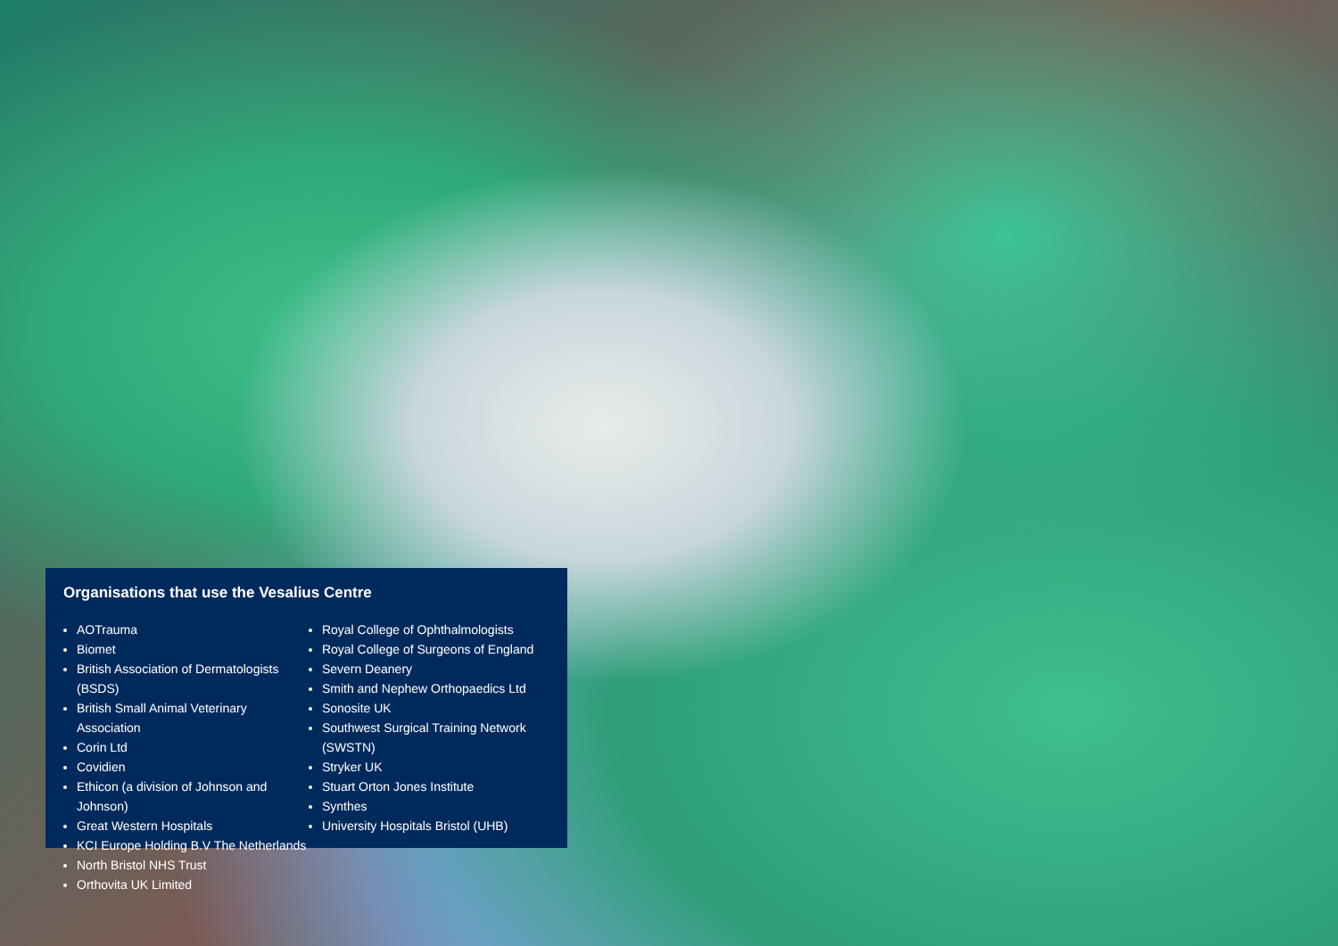Organisations that use the Vesalius Centre
AOTrauma
Biomet
British Association of Dermatologists (BSDS)
British Small Animal Veterinary Association
Corin Ltd
Covidien
Ethicon (a division of Johnson and Johnson)
Great Western Hospitals
KCI Europe Holding B.V The Netherlands
North Bristol NHS Trust
Orthovita UK Limited
Royal College of Ophthalmologists
Royal College of Surgeons of England
Severn Deanery
Smith and Nephew Orthopaedics Ltd
Sonosite UK
Southwest Surgical Training Network (SWSTN)
Stryker UK
Stuart Orton Jones Institute
Synthes
University Hospitals Bristol (UHB)